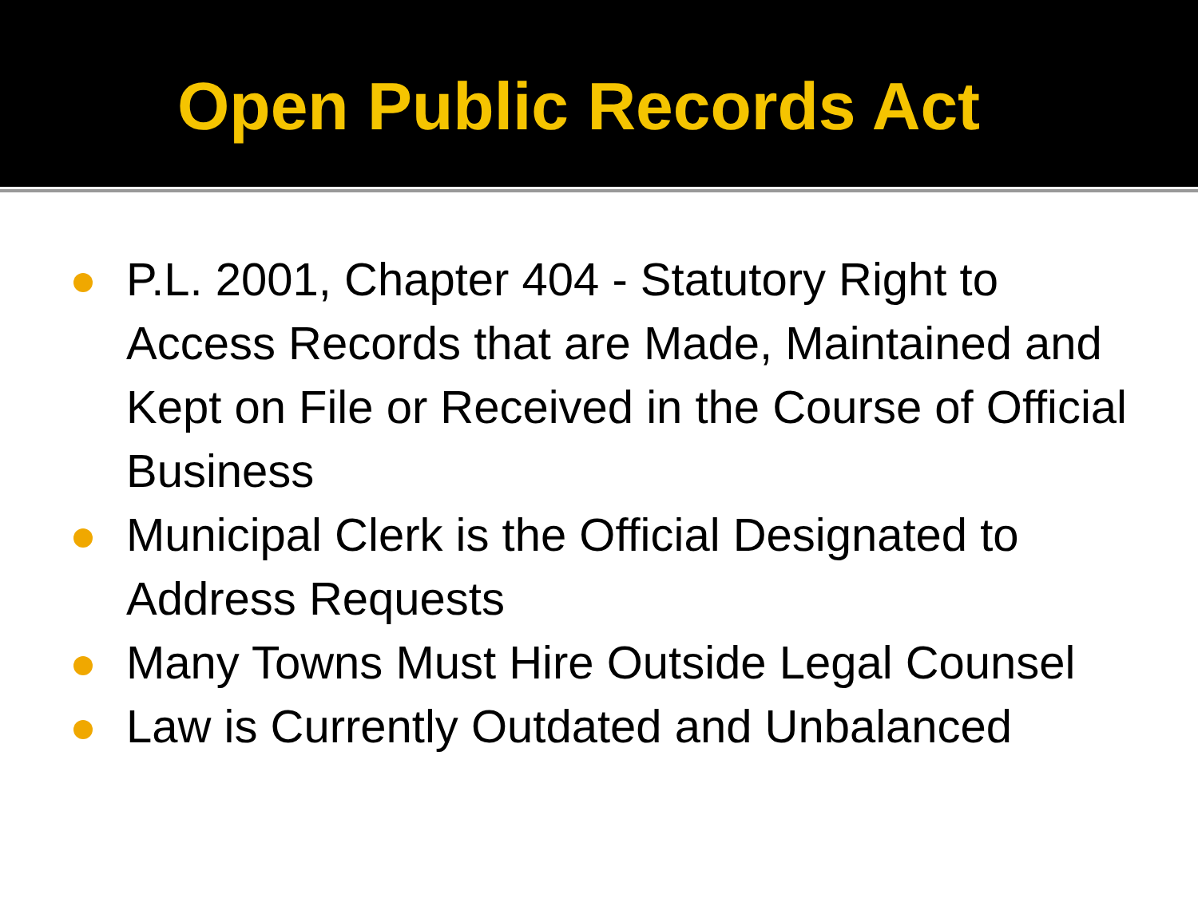Open Public Records Act
P.L. 2001, Chapter 404 - Statutory Right to Access Records that are Made, Maintained and Kept on File or Received in the Course of Official Business
Municipal Clerk is the Official Designated to Address Requests
Many Towns Must Hire Outside Legal Counsel
Law is Currently Outdated and Unbalanced